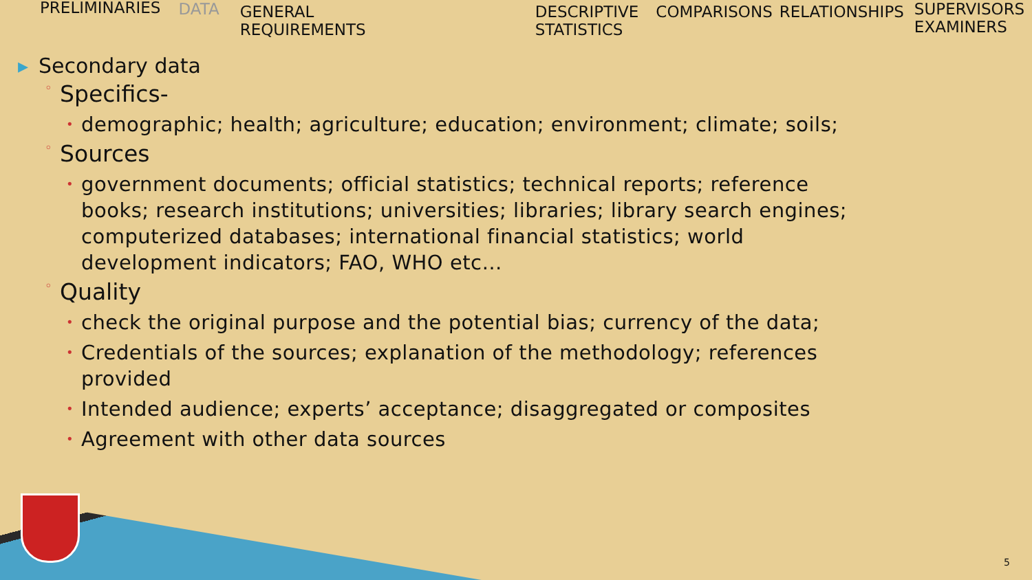PRELIMINARIES DATA GENERAL
REQUIREMENTS
DESCRIPTIVE
STATISTICS
COMPARISONS RELATIONSHIPS SUPERVISORS
EXAMINERS
▸ Secondary data
◦ Specifics-
• demographic; health; agriculture; education; environment; climate; soils;
◦ Sources
• government documents; official statistics; technical reports; reference books; research institutions; universities; libraries; library search engines; computerized databases; international financial statistics; world development indicators; FAO, WHO etc…
◦ Quality
• check the original purpose and the potential bias; currency of the data;
• Credentials of the sources; explanation of the methodology; references provided
• Intended audience; experts’ acceptance; disaggregated or composites
• Agreement with other data sources
5